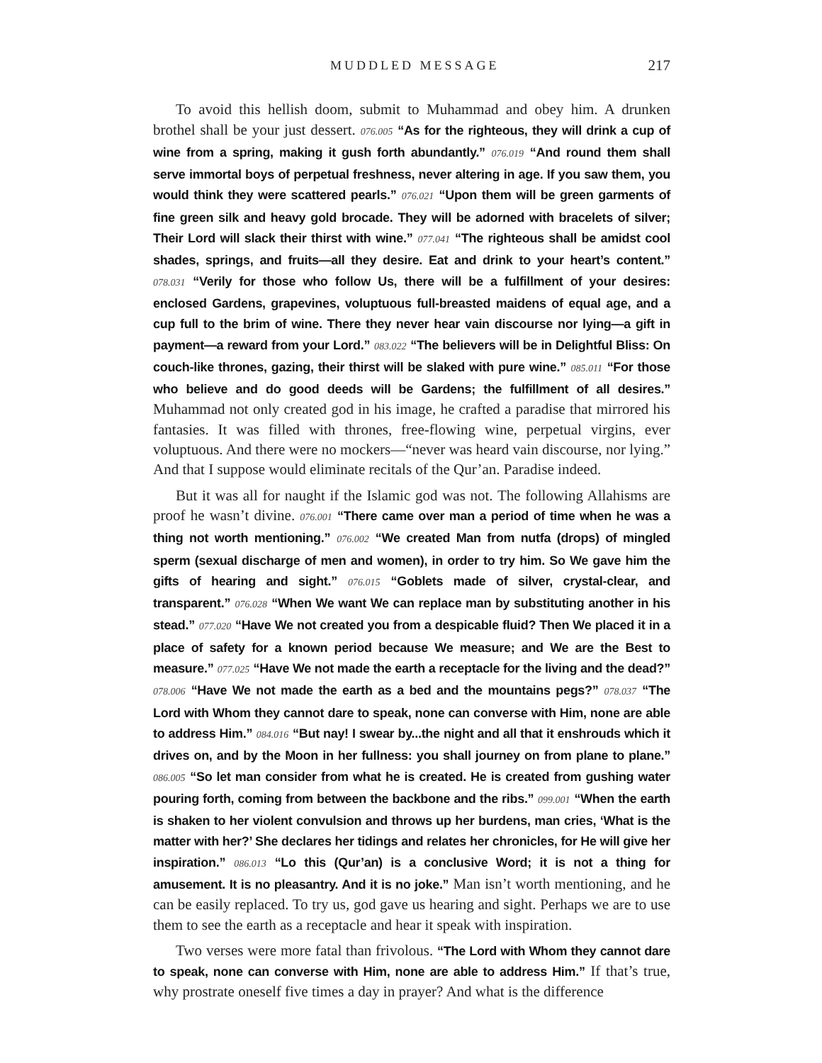MUDDLED MESSAGE 217
To avoid this hellish doom, submit to Muhammad and obey him. A drunken brothel shall be your just dessert. 076.005 “As for the righteous, they will drink a cup of wine from a spring, making it gush forth abundantly.” 076.019 “And round them shall serve immortal boys of perpetual freshness, never altering in age. If you saw them, you would think they were scattered pearls.” 076.021 “Upon them will be green garments of fine green silk and heavy gold brocade. They will be adorned with bracelets of silver; Their Lord will slack their thirst with wine.” 077.041 “The righteous shall be amidst cool shades, springs, and fruits—all they desire. Eat and drink to your heart’s content.” 078.031 “Verily for those who follow Us, there will be a fulfillment of your desires: enclosed Gardens, grapevines, voluptuous full-breasted maidens of equal age, and a cup full to the brim of wine. There they never hear vain discourse nor lying—a gift in payment—a reward from your Lord.” 083.022 “The believers will be in Delightful Bliss: On couch-like thrones, gazing, their thirst will be slaked with pure wine.” 085.011 “For those who believe and do good deeds will be Gardens; the fulfillment of all desires.” Muhammad not only created god in his image, he crafted a paradise that mirrored his fantasies. It was filled with thrones, free-flowing wine, perpetual virgins, ever voluptuous. And there were no mockers—“never was heard vain discourse, nor lying.” And that I suppose would eliminate recitals of the Qur’an. Paradise indeed.
But it was all for naught if the Islamic god was not. The following Allahisms are proof he wasn’t divine. 076.001 “There came over man a period of time when he was a thing not worth mentioning.” 076.002 “We created Man from nutfa (drops) of mingled sperm (sexual discharge of men and women), in order to try him. So We gave him the gifts of hearing and sight.” 076.015 “Goblets made of silver, crystal-clear, and transparent.” 076.028 “When We want We can replace man by substituting another in his stead.” 077.020 “Have We not created you from a despicable fluid? Then We placed it in a place of safety for a known period because We measure; and We are the Best to measure.” 077.025 “Have We not made the earth a receptacle for the living and the dead?” 078.006 “Have We not made the earth as a bed and the mountains pegs?” 078.037 “The Lord with Whom they cannot dare to speak, none can converse with Him, none are able to address Him.” 084.016 “But nay! I swear by...the night and all that it enshrouds which it drives on, and by the Moon in her fullness: you shall journey on from plane to plane.” 086.005 “So let man consider from what he is created. He is created from gushing water pouring forth, coming from between the backbone and the ribs.” 099.001 “When the earth is shaken to her violent convulsion and throws up her burdens, man cries, ‘What is the matter with her?’ She declares her tidings and relates her chronicles, for He will give her inspiration.” 086.013 “Lo this (Qur’an) is a conclusive Word; it is not a thing for amusement. It is no pleasantry. And it is no joke.” Man isn’t worth mentioning, and he can be easily replaced. To try us, god gave us hearing and sight. Perhaps we are to use them to see the earth as a receptacle and hear it speak with inspiration.
Two verses were more fatal than frivolous. “The Lord with Whom they cannot dare to speak, none can converse with Him, none are able to address Him.” If that’s true, why prostrate oneself five times a day in prayer? And what is the difference